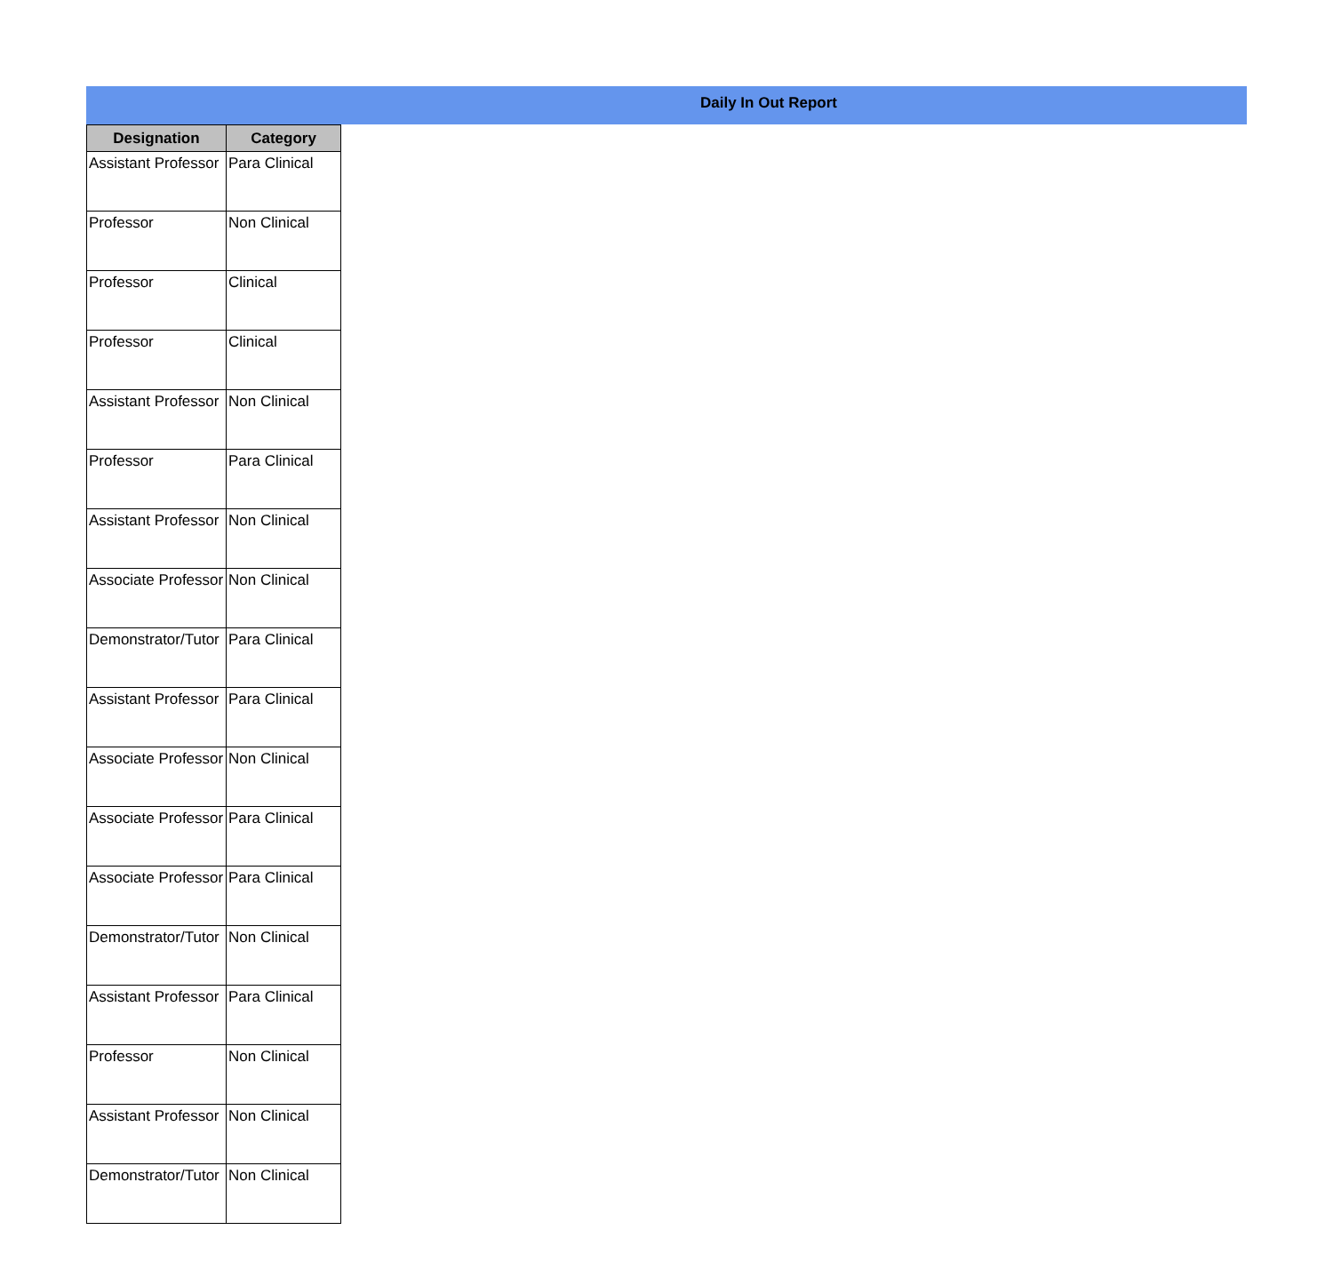Daily In Out Report
| Designation | Category |
| --- | --- |
| Assistant Professor | Para Clinical |
| Professor | Non Clinical |
| Professor | Clinical |
| Professor | Clinical |
| Assistant Professor | Non Clinical |
| Professor | Para Clinical |
| Assistant Professor | Non Clinical |
| Associate Professor | Non Clinical |
| Demonstrator/Tutor | Para Clinical |
| Assistant Professor | Para Clinical |
| Associate Professor | Non Clinical |
| Associate Professor | Para Clinical |
| Associate Professor | Para Clinical |
| Demonstrator/Tutor | Non Clinical |
| Assistant Professor | Para Clinical |
| Professor | Non Clinical |
| Assistant Professor | Non Clinical |
| Demonstrator/Tutor | Non Clinical |